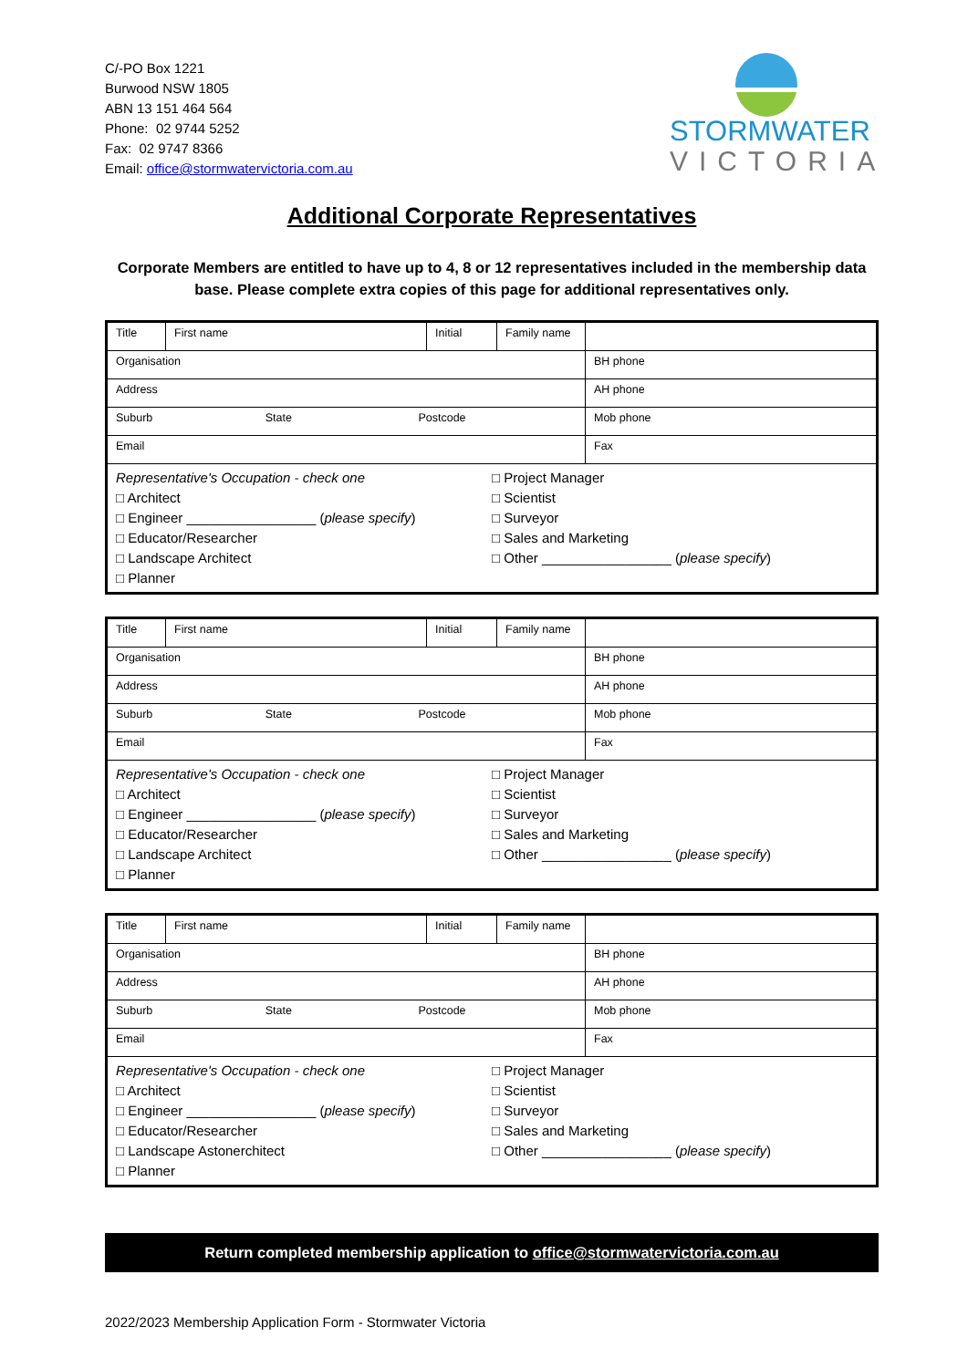C/-PO Box 1221
Burwood NSW 1805
ABN 13 151 464 564
Phone: 02 9744 5252
Fax: 02 9747 8366
Email: office@stormwatervictoria.com.au
STORMWATER
VICTORIA
Additional Corporate Representatives
Corporate Members are entitled to have up to 4, 8 or 12 representatives included in the membership data base. Please complete extra copies of this page for additional representatives only.
| Title | First name | Initial | Family name | |
| Organisation | | | | BH phone |
| Address | | | | AH phone |
| Suburb State Postcode | | | | Mob phone |
| Email | | | | Fax |
| Representative's Occupation - check one □ Architect □ Engineer _________________ ( please specify ) □ Educator/Researcher □ Landscape Architect □ Planner □ Project Manager □ Scientist □ Surveyor □ Sales and Marketing □ Other _________________ ( please specify ) | | | | |
| Title | First name | Initial | Family name | |
| Organisation | | | | BH phone |
| Address | | | | AH phone |
| Suburb State Postcode | | | | Mob phone |
| Email | | | | Fax |
| Representative's Occupation - check one □ Architect □ Engineer _________________ ( please specify ) □ Educator/Researcher □ Landscape Architect □ Planner □ Project Manager □ Scientist □ Surveyor □ Sales and Marketing □ Other _________________ ( please specify ) | | | | |
| Title | First name | Initial | Family name | |
| Organisation | | | | BH phone |
| Address | | | | AH phone |
| Suburb State Postcode | | | | Mob phone |
| Email | | | | Fax |
| Representative's Occupation - check one □ Architect □ Engineer _________________ ( please specify ) □ Educator/Researcher □ Landscape Astonerchitect □ Planner □ Project Manager □ Scientist □ Surveyor □ Sales and Marketing □ Other _________________ ( please specify ) | | | | |
Return completed membership application to office@stormwatervictoria.com.au
2022/2023 Membership Application Form - Stormwater Victoria